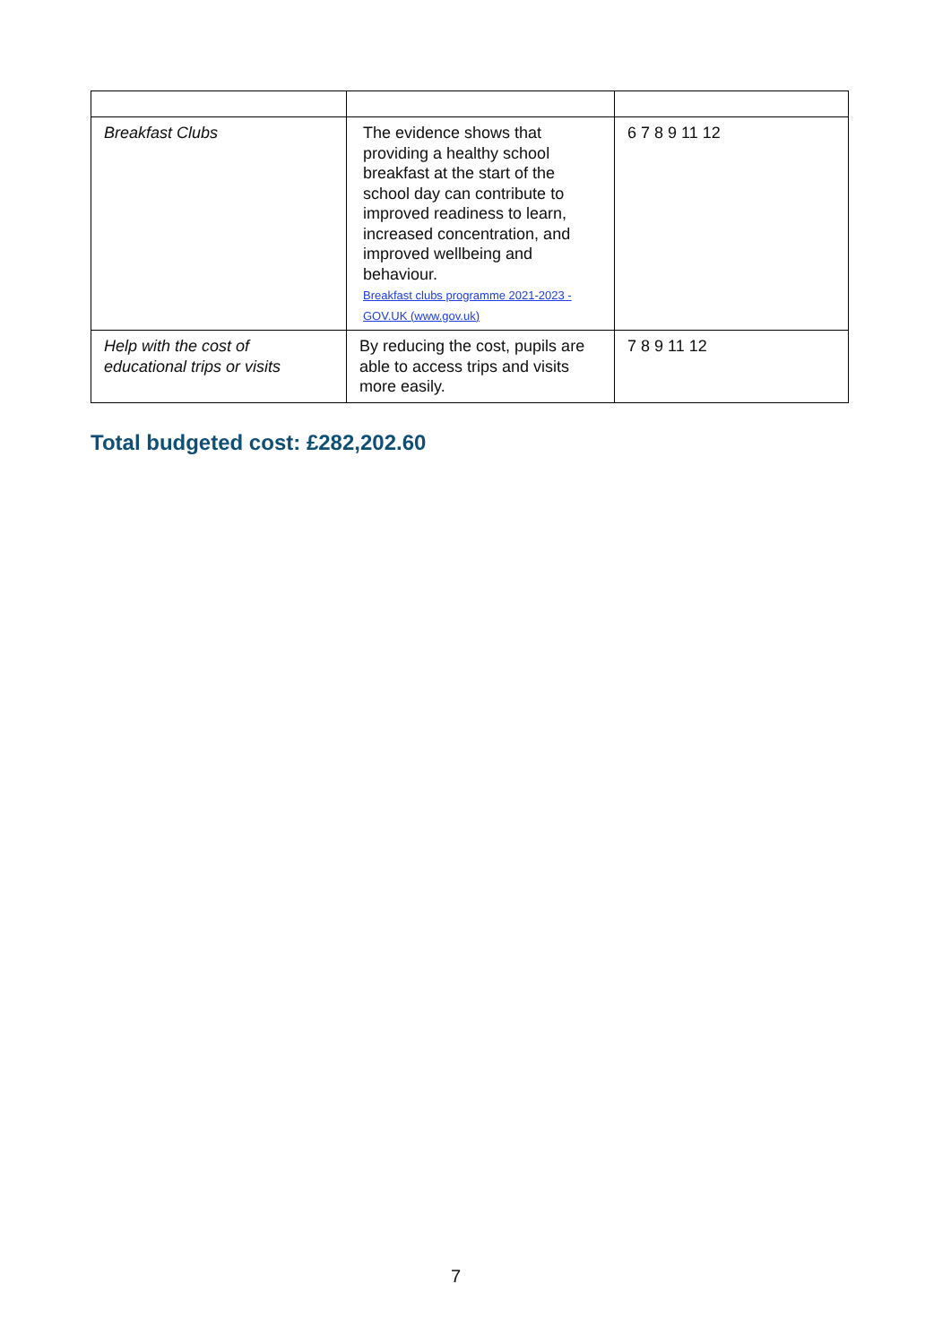| Breakfast Clubs | The evidence shows that providing a healthy school breakfast at the start of the school day can contribute to improved readiness to learn, increased concentration, and improved wellbeing and behaviour. Breakfast clubs programme 2021-2023 - GOV.UK (www.gov.uk) | 6 7 8 9 11 12 |
| Help with the cost of educational trips or visits | By reducing the cost, pupils are able to access trips and visits more easily. | 7 8 9 11 12 |
Total budgeted cost: £282,202.60
7